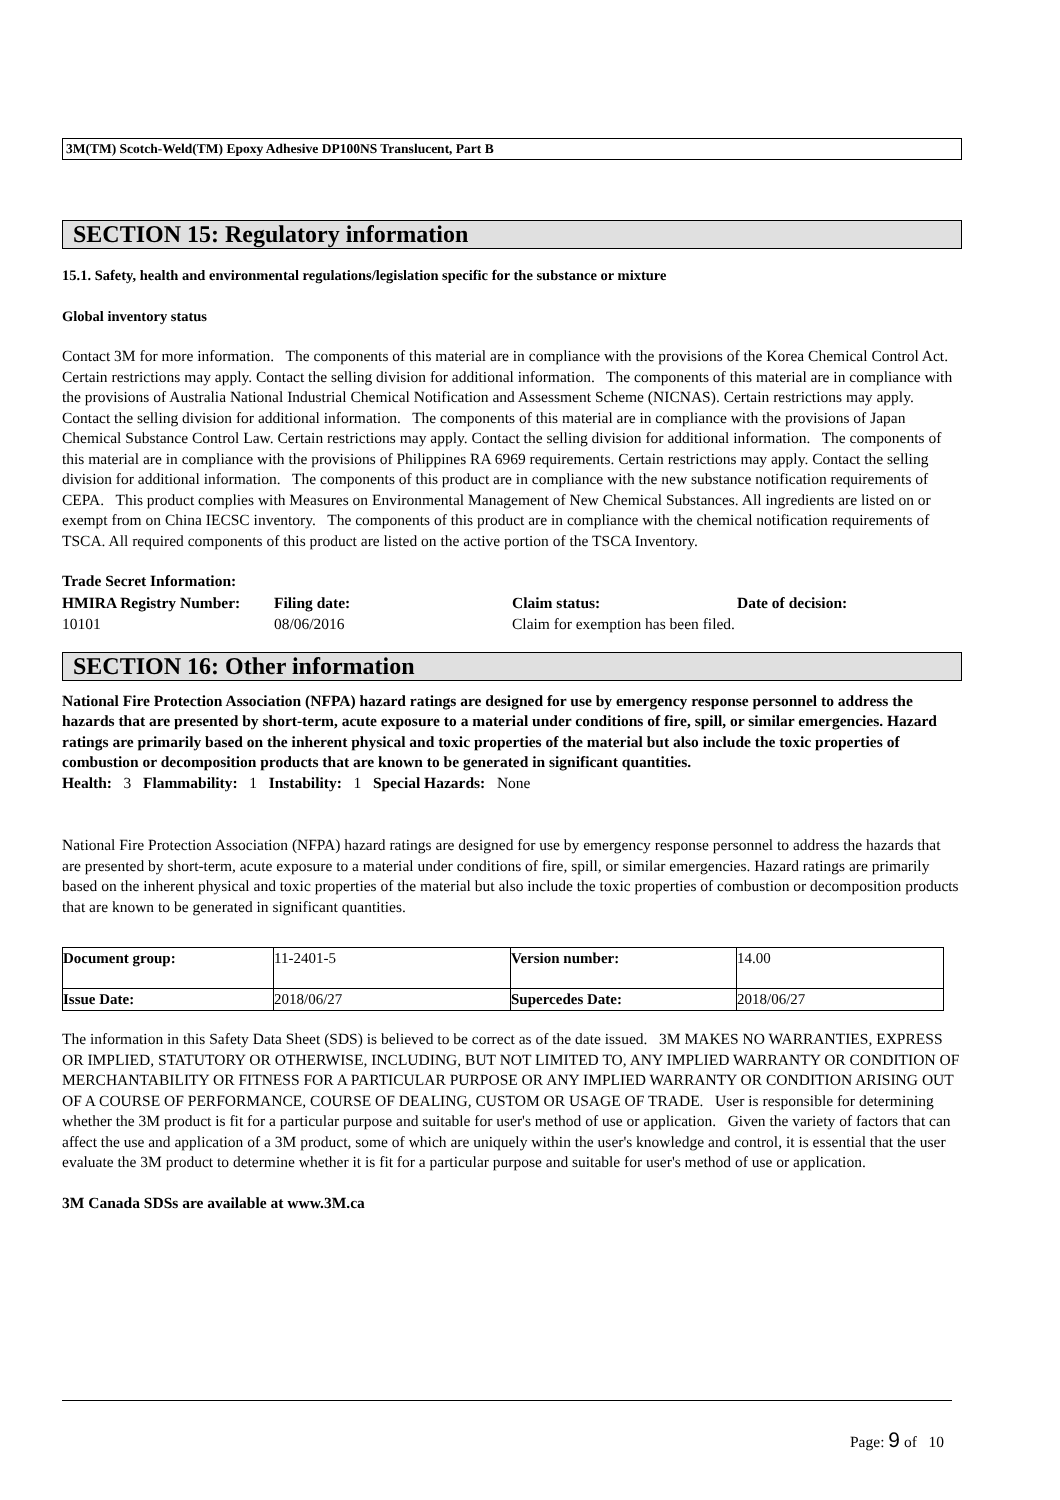3M(TM) Scotch-Weld(TM) Epoxy Adhesive DP100NS Translucent, Part B
SECTION 15: Regulatory information
15.1. Safety, health and environmental regulations/legislation specific for the substance or mixture
Global inventory status
Contact 3M for more information. The components of this material are in compliance with the provisions of the Korea Chemical Control Act. Certain restrictions may apply. Contact the selling division for additional information. The components of this material are in compliance with the provisions of Australia National Industrial Chemical Notification and Assessment Scheme (NICNAS). Certain restrictions may apply. Contact the selling division for additional information. The components of this material are in compliance with the provisions of Japan Chemical Substance Control Law. Certain restrictions may apply. Contact the selling division for additional information. The components of this material are in compliance with the provisions of Philippines RA 6969 requirements. Certain restrictions may apply. Contact the selling division for additional information. The components of this product are in compliance with the new substance notification requirements of CEPA. This product complies with Measures on Environmental Management of New Chemical Substances. All ingredients are listed on or exempt from on China IECSC inventory. The components of this product are in compliance with the chemical notification requirements of TSCA. All required components of this product are listed on the active portion of the TSCA Inventory.
Trade Secret Information:
HMIRA Registry Number: Filing date: Claim status: Date of decision: 10101 08/06/2016 Claim for exemption has been filed.
SECTION 16: Other information
National Fire Protection Association (NFPA) hazard ratings are designed for use by emergency response personnel to address the hazards that are presented by short-term, acute exposure to a material under conditions of fire, spill, or similar emergencies. Hazard ratings are primarily based on the inherent physical and toxic properties of the material but also include the toxic properties of combustion or decomposition products that are known to be generated in significant quantities.
Health: 3 Flammability: 1 Instability: 1 Special Hazards: None
National Fire Protection Association (NFPA) hazard ratings are designed for use by emergency response personnel to address the hazards that are presented by short-term, acute exposure to a material under conditions of fire, spill, or similar emergencies. Hazard ratings are primarily based on the inherent physical and toxic properties of the material but also include the toxic properties of combustion or decomposition products that are known to be generated in significant quantities.
| Document group: | 11-2401-5 | Version number: | 14.00 |
| Issue Date: | 2018/06/27 | Supercedes Date: | 2018/06/27 |
The information in this Safety Data Sheet (SDS) is believed to be correct as of the date issued. 3M MAKES NO WARRANTIES, EXPRESS OR IMPLIED, STATUTORY OR OTHERWISE, INCLUDING, BUT NOT LIMITED TO, ANY IMPLIED WARRANTY OR CONDITION OF MERCHANTABILITY OR FITNESS FOR A PARTICULAR PURPOSE OR ANY IMPLIED WARRANTY OR CONDITION ARISING OUT OF A COURSE OF PERFORMANCE, COURSE OF DEALING, CUSTOM OR USAGE OF TRADE. User is responsible for determining whether the 3M product is fit for a particular purpose and suitable for user's method of use or application. Given the variety of factors that can affect the use and application of a 3M product, some of which are uniquely within the user's knowledge and control, it is essential that the user evaluate the 3M product to determine whether it is fit for a particular purpose and suitable for user's method of use or application.
3M Canada SDSs are available at www.3M.ca
Page: 9 of 10